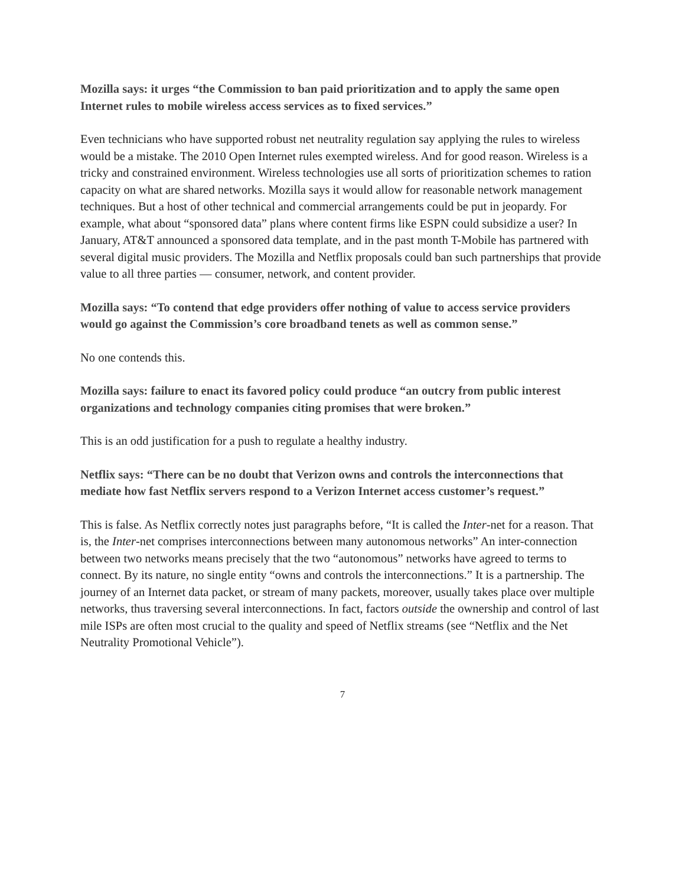Mozilla says: it urges “the Commission to ban paid prioritization and to apply the same open Internet rules to mobile wireless access services as to fixed services.”
Even technicians who have supported robust net neutrality regulation say applying the rules to wireless would be a mistake. The 2010 Open Internet rules exempted wireless. And for good reason. Wireless is a tricky and constrained environment. Wireless technologies use all sorts of prioritization schemes to ration capacity on what are shared networks. Mozilla says it would allow for reasonable network management techniques. But a host of other technical and commercial arrangements could be put in jeopardy. For example, what about “sponsored data” plans where content firms like ESPN could subsidize a user? In January, AT&T announced a sponsored data template, and in the past month T-Mobile has partnered with several digital music providers. The Mozilla and Netflix proposals could ban such partnerships that provide value to all three parties — consumer, network, and content provider.
Mozilla says: “To contend that edge providers offer nothing of value to access service providers would go against the Commission’s core broadband tenets as well as common sense.”
No one contends this.
Mozilla says: failure to enact its favored policy could produce “an outcry from public interest organizations and technology companies citing promises that were broken.”
This is an odd justification for a push to regulate a healthy industry.
Netflix says: “There can be no doubt that Verizon owns and controls the interconnections that mediate how fast Netflix servers respond to a Verizon Internet access customer’s request.”
This is false. As Netflix correctly notes just paragraphs before, “It is called the Inter-net for a reason. That is, the Inter-net comprises interconnections between many autonomous networks” An inter-connection between two networks means precisely that the two “autonomous” networks have agreed to terms to connect. By its nature, no single entity “owns and controls the interconnections.” It is a partnership. The journey of an Internet data packet, or stream of many packets, moreover, usually takes place over multiple networks, thus traversing several interconnections. In fact, factors outside the ownership and control of last mile ISPs are often most crucial to the quality and speed of Netflix streams (see “Netflix and the Net Neutrality Promotional Vehicle”).
7